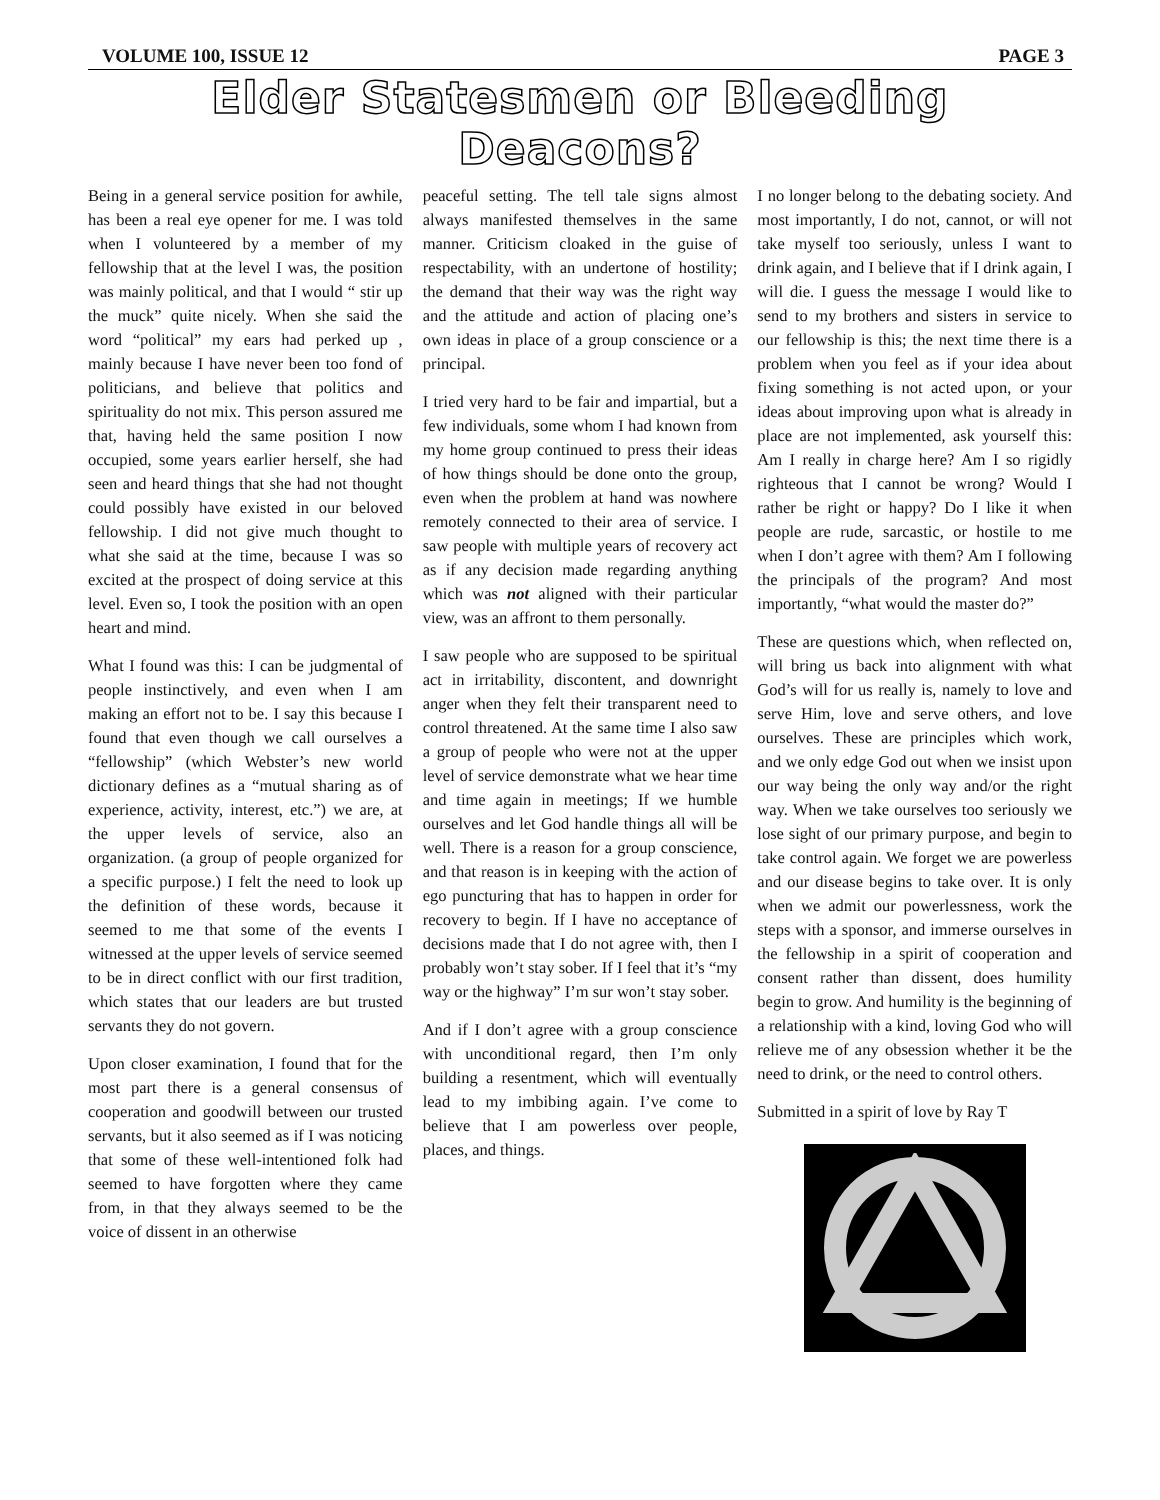VOLUME 100, ISSUE 12 PAGE 3
Elder Statesmen or Bleeding Deacons?
Being in a general service position for awhile, has been a real eye opener for me. I was told when I volunteered by a member of my fellowship that at the level I was, the position was mainly political, and that I would “ stir up the muck” quite nicely. When she said the word “political” my ears had perked up , mainly because I have never been too fond of politicians, and believe that politics and spirituality do not mix. This person assured me that, having held the same position I now occupied, some years earlier herself, she had seen and heard things that she had not thought could possibly have existed in our beloved fellowship. I did not give much thought to what she said at the time, because I was so excited at the prospect of doing service at this level. Even so, I took the position with an open heart and mind.
What I found was this: I can be judgmental of people instinctively, and even when I am making an effort not to be. I say this because I found that even though we call ourselves a “fellowship” (which Webster’s new world dictionary defines as a “mutual sharing as of experience, activity, interest, etc.”) we are, at the upper levels of service, also an organization. (a group of people organized for a specific purpose.) I felt the need to look up the definition of these words, because it seemed to me that some of the events I witnessed at the upper levels of service seemed to be in direct conflict with our first tradition, which states that our leaders are but trusted servants they do not govern.
Upon closer examination, I found that for the most part there is a general consensus of cooperation and goodwill between our trusted servants, but it also seemed as if I was noticing that some of these well-intentioned folk had seemed to have forgotten where they came from, in that they always seemed to be the voice of dissent in an otherwise
peaceful setting. The tell tale signs almost always manifested themselves in the same manner. Criticism cloaked in the guise of respectability, with an undertone of hostility; the demand that their way was the right way and the attitude and action of placing one’s own ideas in place of a group conscience or a principal.
I tried very hard to be fair and impartial, but a few individuals, some whom I had known from my home group continued to press their ideas of how things should be done onto the group, even when the problem at hand was nowhere remotely connected to their area of service. I saw people with multiple years of recovery act as if any decision made regarding anything which was not aligned with their particular view, was an affront to them personally.
I saw people who are supposed to be spiritual act in irritability, discontent, and downright anger when they felt their transparent need to control threatened. At the same time I also saw a group of people who were not at the upper level of service demonstrate what we hear time and time again in meetings; If we humble ourselves and let God handle things all will be well. There is a reason for a group conscience, and that reason is in keeping with the action of ego puncturing that has to happen in order for recovery to begin. If I have no acceptance of decisions made that I do not agree with, then I probably won’t stay sober. If I feel that it’s “my way or the highway” I’m sur won’t stay sober.
And if I don’t agree with a group conscience with unconditional regard, then I’m only building a resentment, which will eventually lead to my imbibing again. I’ve come to believe that I am powerless over people, places, and things.
I no longer belong to the debating society. And most importantly, I do not, cannot, or will not take myself too seriously, unless I want to drink again, and I believe that if I drink again, I will die. I guess the message I would like to send to my brothers and sisters in service to our fellowship is this; the next time there is a problem when you feel as if your idea about fixing something is not acted upon, or your ideas about improving upon what is already in place are not implemented, ask yourself this: Am I really in charge here? Am I so rigidly righteous that I cannot be wrong? Would I rather be right or happy? Do I like it when people are rude, sarcastic, or hostile to me when I don’t agree with them? Am I following the principals of the program? And most importantly, “what would the master do?”
These are questions which, when reflected on, will bring us back into alignment with what God’s will for us really is, namely to love and serve Him, love and serve others, and love ourselves. These are principles which work, and we only edge God out when we insist upon our way being the only way and/or the right way. When we take ourselves too seriously we lose sight of our primary purpose, and begin to take control again. We forget we are powerless and our disease begins to take over. It is only when we admit our powerlessness, work the steps with a sponsor, and immerse ourselves in the fellowship in a spirit of cooperation and consent rather than dissent, does humility begin to grow. And humility is the beginning of a relationship with a kind, loving God who will relieve me of any obsession whether it be the need to drink, or the need to control others.
Submitted in a spirit of love by Ray T